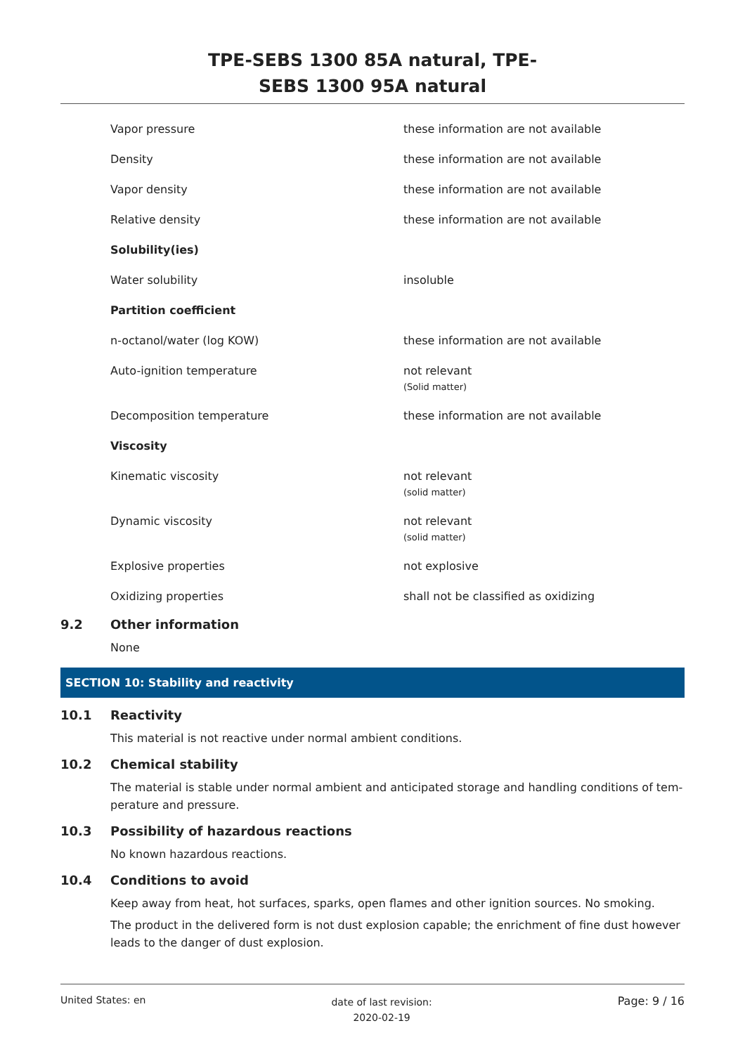TPE-SEBS 1300 85A natural, TPE-
SEBS 1300 95A natural
| Vapor pressure | these information are not available |
| Density | these information are not available |
| Vapor density | these information are not available |
| Relative density | these information are not available |
| Solubility(ies) | |
| Water solubility | insoluble |
| Partition coefficient | |
| n-octanol/water (log KOW) | these information are not available |
| Auto-ignition temperature | not relevant (Solid matter) |
| Decomposition temperature | these information are not available |
| Viscosity | |
| Kinematic viscosity | not relevant (solid matter) |
| Dynamic viscosity | not relevant (solid matter) |
| Explosive properties | not explosive |
| Oxidizing properties | shall not be classified as oxidizing |
9.2 Other information
None
SECTION 10: Stability and reactivity
10.1 Reactivity
This material is not reactive under normal ambient conditions.
10.2 Chemical stability
The material is stable under normal ambient and anticipated storage and handling conditions of tem-perature and pressure.
10.3 Possibility of hazardous reactions
No known hazardous reactions.
10.4 Conditions to avoid
Keep away from heat, hot surfaces, sparks, open flames and other ignition sources. No smoking.
The product in the delivered form is not dust explosion capable; the enrichment of fine dust however leads to the danger of dust explosion.
United States: en date of last revision:
2020-02-19 Page: 9 / 16